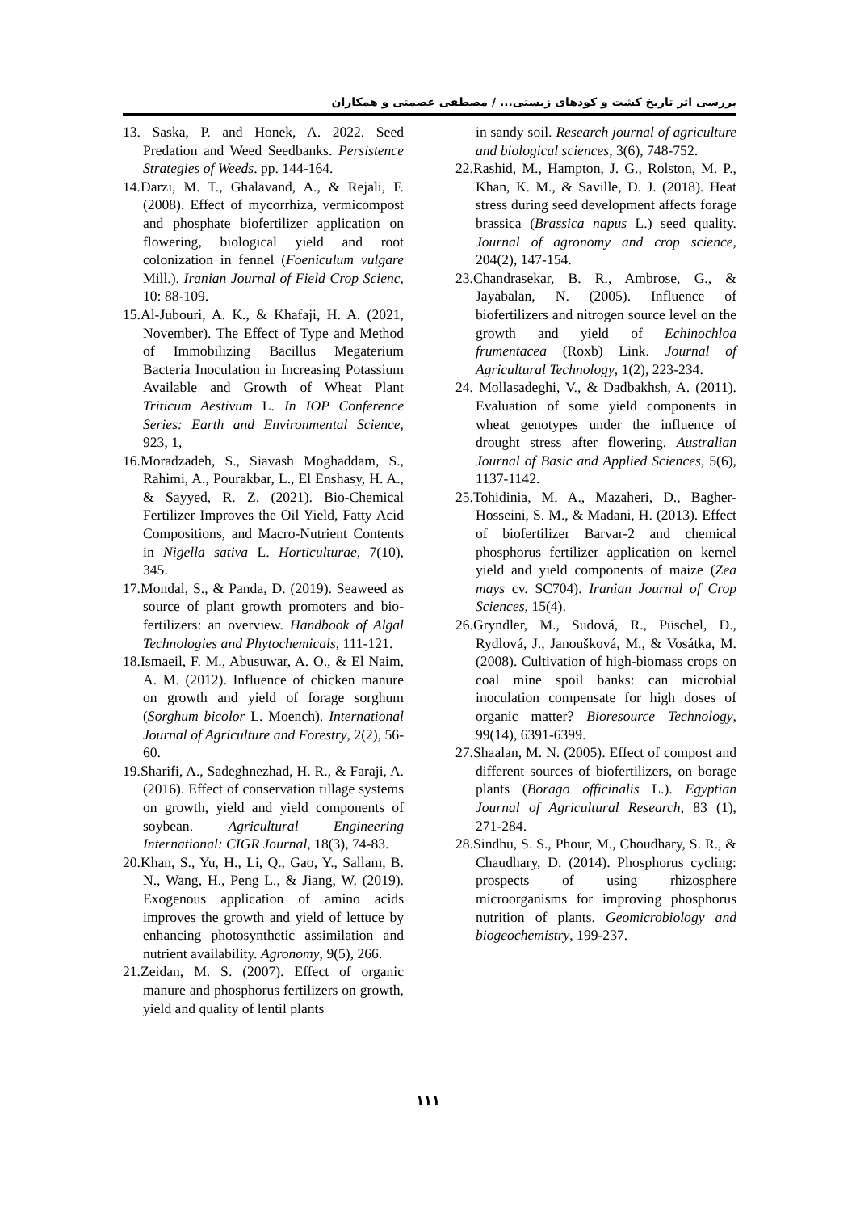بررسی اثر تاریخ کشت و کودهای زیستی... / مصطفی عصمتی و همکاران
13. Saska, P. and Honek, A. 2022. Seed Predation and Weed Seedbanks. Persistence Strategies of Weeds. pp. 144-164.
14.Darzi, M. T., Ghalavand, A., & Rejali, F. (2008). Effect of mycorrhiza, vermicompost and phosphate biofertilizer application on flowering, biological yield and root colonization in fennel (Foeniculum vulgare Mill.). Iranian Journal of Field Crop Scienc, 10: 88-109.
15.Al-Jubouri, A. K., & Khafaji, H. A. (2021, November). The Effect of Type and Method of Immobilizing Bacillus Megaterium Bacteria Inoculation in Increasing Potassium Available and Growth of Wheat Plant Triticum Aestivum L. In IOP Conference Series: Earth and Environmental Science, 923, 1,
16.Moradzadeh, S., Siavash Moghaddam, S., Rahimi, A., Pourakbar, L., El Enshasy, H. A., & Sayyed, R. Z. (2021). Bio-Chemical Fertilizer Improves the Oil Yield, Fatty Acid Compositions, and Macro-Nutrient Contents in Nigella sativa L. Horticulturae, 7(10), 345.
17.Mondal, S., & Panda, D. (2019). Seaweed as source of plant growth promoters and bio-fertilizers: an overview. Handbook of Algal Technologies and Phytochemicals, 111-121.
18.Ismaeil, F. M., Abusuwar, A. O., & El Naim, A. M. (2012). Influence of chicken manure on growth and yield of forage sorghum (Sorghum bicolor L. Moench). International Journal of Agriculture and Forestry, 2(2), 56-60.
19.Sharifi, A., Sadeghnezhad, H. R., & Faraji, A. (2016). Effect of conservation tillage systems on growth, yield and yield components of soybean. Agricultural Engineering International: CIGR Journal, 18(3), 74-83.
20.Khan, S., Yu, H., Li, Q., Gao, Y., Sallam, B. N., Wang, H., Peng L., & Jiang, W. (2019). Exogenous application of amino acids improves the growth and yield of lettuce by enhancing photosynthetic assimilation and nutrient availability. Agronomy, 9(5), 266.
21.Zeidan, M. S. (2007). Effect of organic manure and phosphorus fertilizers on growth, yield and quality of lentil plants
in sandy soil. Research journal of agriculture and biological sciences, 3(6), 748-752.
22.Rashid, M., Hampton, J. G., Rolston, M. P., Khan, K. M., & Saville, D. J. (2018). Heat stress during seed development affects forage brassica (Brassica napus L.) seed quality. Journal of agronomy and crop science, 204(2), 147-154.
23.Chandrasekar, B. R., Ambrose, G., & Jayabalan, N. (2005). Influence of biofertilizers and nitrogen source level on the growth and yield of Echinochloa frumentacea (Roxb) Link. Journal of Agricultural Technology, 1(2), 223-234.
24. Mollasadeghi, V., & Dadbakhsh, A. (2011). Evaluation of some yield components in wheat genotypes under the influence of drought stress after flowering. Australian Journal of Basic and Applied Sciences, 5(6), 1137-1142.
25.Tohidinia, M. A., Mazaheri, D., Bagher-Hosseini, S. M., & Madani, H. (2013). Effect of biofertilizer Barvar-2 and chemical phosphorus fertilizer application on kernel yield and yield components of maize (Zea mays cv. SC704). Iranian Journal of Crop Sciences, 15(4).
26.Gryndler, M., Sudová, R., Püschel, D., Rydlová, J., Janoušková, M., & Vosátka, M. (2008). Cultivation of high-biomass crops on coal mine spoil banks: can microbial inoculation compensate for high doses of organic matter? Bioresource Technology, 99(14), 6391-6399.
27.Shaalan, M. N. (2005). Effect of compost and different sources of biofertilizers, on borage plants (Borago officinalis L.). Egyptian Journal of Agricultural Research, 83 (1), 271-284.
28.Sindhu, S. S., Phour, M., Choudhary, S. R., & Chaudhary, D. (2014). Phosphorus cycling: prospects of using rhizosphere microorganisms for improving phosphorus nutrition of plants. Geomicrobiology and biogeochemistry, 199-237.
۱۱۱